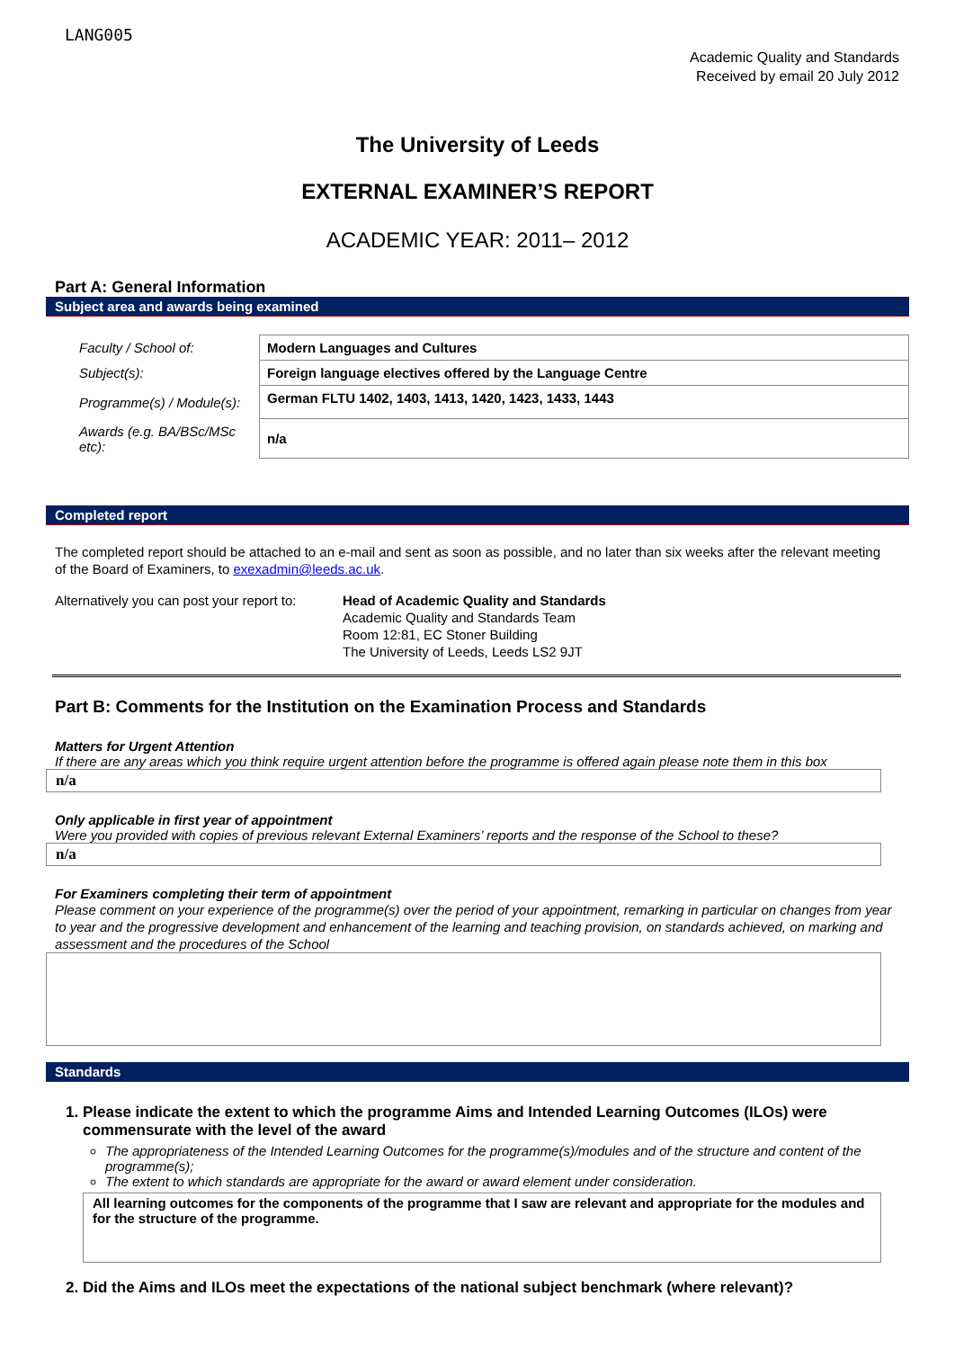LANG005
Academic Quality and Standards
Received by email 20 July 2012
The University of Leeds
EXTERNAL EXAMINER’S REPORT
ACADEMIC YEAR: 2011– 2012
Part A: General Information
Subject area and awards being examined
| Faculty / School of: | Modern Languages and Cultures |
| Subject(s): | Foreign language electives offered by the Language Centre |
| Programme(s) / Module(s): | German FLTU 1402, 1403, 1413, 1420, 1423, 1433, 1443 |
| Awards (e.g. BA/BSc/MSc etc): | n/a |
Completed report
The completed report should be attached to an e-mail and sent as soon as possible, and no later than six weeks after the relevant meeting of the Board of Examiners, to exexadmin@leeds.ac.uk.
Alternatively you can post your report to:
Head of Academic Quality and Standards
Academic Quality and Standards Team
Room 12:81, EC Stoner Building
The University of Leeds, Leeds LS2 9JT
Part B: Comments for the Institution on the Examination Process and Standards
Matters for Urgent Attention
If there are any areas which you think require urgent attention before the programme is offered again please note them in this box
n/a
Only applicable in first year of appointment
Were you provided with copies of previous relevant External Examiners’ reports and the response of the School to these?
n/a
For Examiners completing their term of appointment
Please comment on your experience of the programme(s) over the period of your appointment, remarking in particular on changes from year to year and the progressive development and enhancement of the learning and teaching provision, on standards achieved, on marking and assessment and the procedures of the School
Standards
1. Please indicate the extent to which the programme Aims and Intended Learning Outcomes (ILOs) were commensurate with the level of the award
The appropriateness of the Intended Learning Outcomes for the programme(s)/modules and of the structure and content of the programme(s);
The extent to which standards are appropriate for the award or award element under consideration.
All learning outcomes for the components of the programme that I saw are relevant and appropriate for the modules and for the structure of the programme.
2. Did the Aims and ILOs meet the expectations of the national subject benchmark (where relevant)?